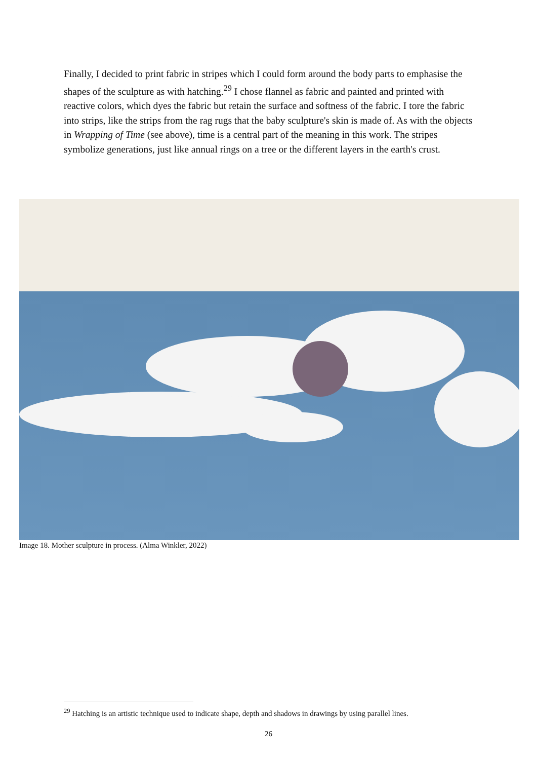Finally, I decided to print fabric in stripes which I could form around the body parts to emphasise the shapes of the sculpture as with hatching.<sup>29</sup> I chose flannel as fabric and painted and printed with reactive colors, which dyes the fabric but retain the surface and softness of the fabric. I tore the fabric into strips, like the strips from the rag rugs that the baby sculpture's skin is made of. As with the objects in Wrapping of Time (see above), time is a central part of the meaning in this work. The stripes symbolize generations, just like annual rings on a tree or the different layers in the earth's crust.
Image 18. Mother sculpture in process. (Alma Winkler, 2022)
<sup>29</sup> Hatching is an artistic technique used to indicate shape, depth and shadows in drawings by using parallel lines.
26